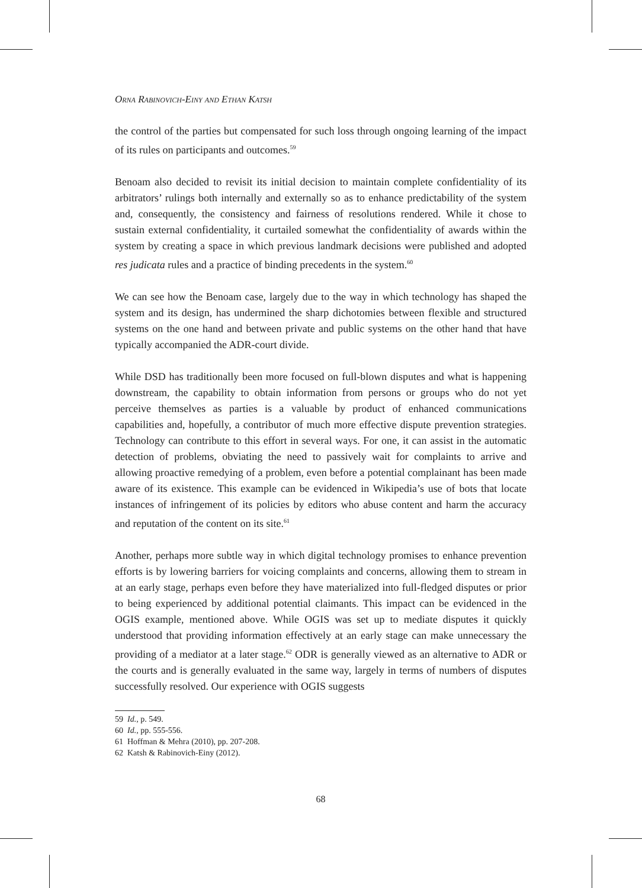Orna Rabinovich-Einy and Ethan Katsh
the control of the parties but compensated for such loss through ongoing learning of the impact of its rules on participants and outcomes.<sup>59</sup>
Benoam also decided to revisit its initial decision to maintain complete confidentiality of its arbitrators’ rulings both internally and externally so as to enhance predictability of the system and, consequently, the consistency and fairness of resolutions rendered. While it chose to sustain external confidentiality, it curtailed somewhat the confidentiality of awards within the system by creating a space in which previous landmark decisions were published and adopted res judicata rules and a practice of binding precedents in the system.<sup>60</sup>
We can see how the Benoam case, largely due to the way in which technology has shaped the system and its design, has undermined the sharp dichotomies between flexible and structured systems on the one hand and between private and public systems on the other hand that have typically accompanied the ADR-court divide.
While DSD has traditionally been more focused on full-blown disputes and what is happening downstream, the capability to obtain information from persons or groups who do not yet perceive themselves as parties is a valuable by product of enhanced communications capabilities and, hopefully, a contributor of much more effective dispute prevention strategies. Technology can contribute to this effort in several ways. For one, it can assist in the automatic detection of problems, obviating the need to passively wait for complaints to arrive and allowing proactive remedying of a problem, even before a potential complainant has been made aware of its existence. This example can be evidenced in Wikipedia’s use of bots that locate instances of infringement of its policies by editors who abuse content and harm the accuracy and reputation of the content on its site.<sup>61</sup>
Another, perhaps more subtle way in which digital technology promises to enhance prevention efforts is by lowering barriers for voicing complaints and concerns, allowing them to stream in at an early stage, perhaps even before they have materialized into full-fledged disputes or prior to being experienced by additional potential claimants. This impact can be evidenced in the OGIS example, mentioned above. While OGIS was set up to mediate disputes it quickly understood that providing information effectively at an early stage can make unnecessary the providing of a mediator at a later stage.<sup>62</sup> ODR is generally viewed as an alternative to ADR or the courts and is generally evaluated in the same way, largely in terms of numbers of disputes successfully resolved. Our experience with OGIS suggests
59 Id., p. 549.
60 Id., pp. 555-556.
61 Hoffman & Mehra (2010), pp. 207-208.
62 Katsh & Rabinovich-Einy (2012).
68